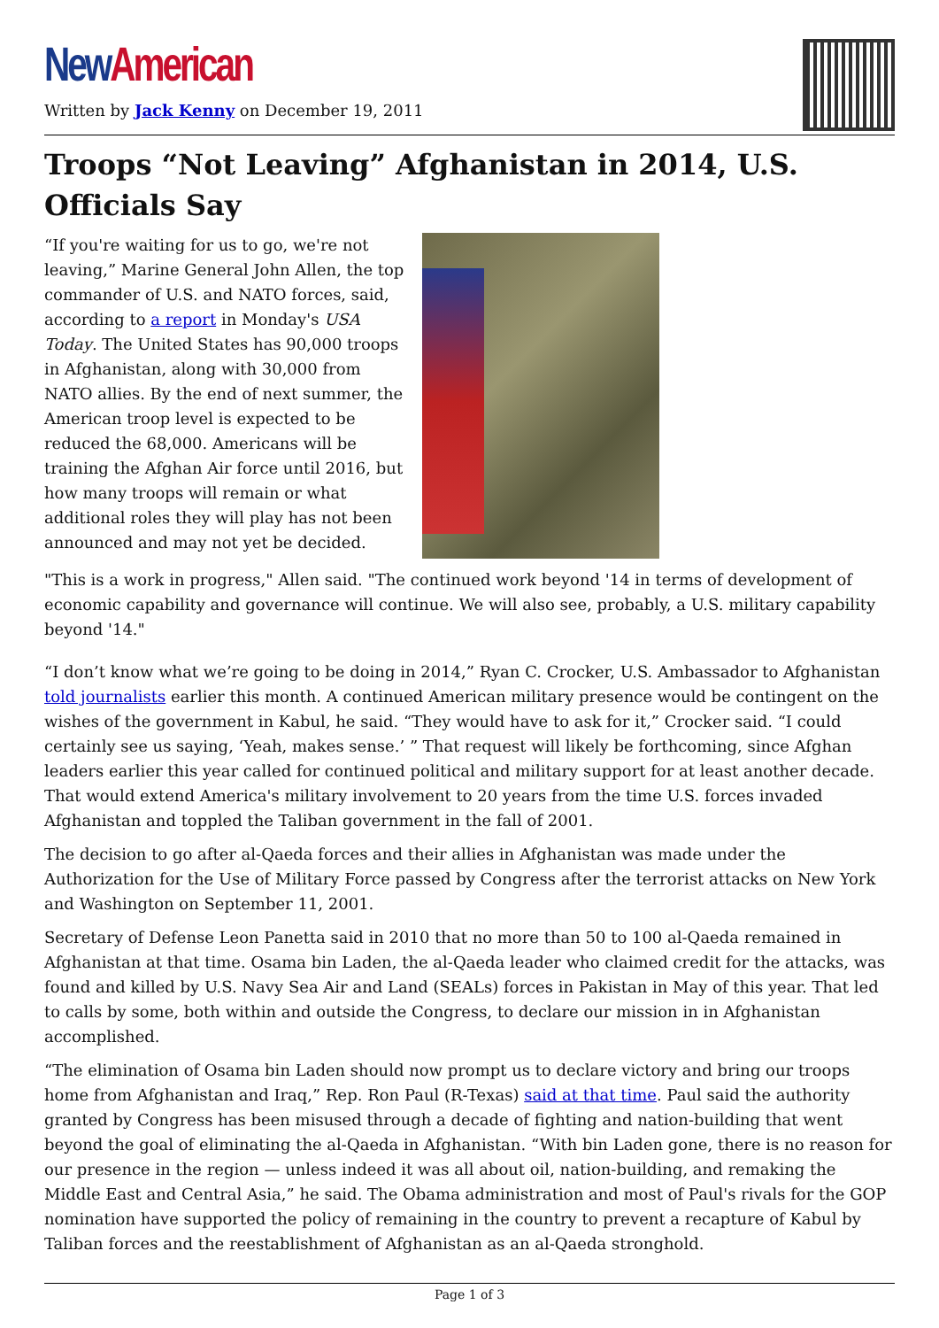New American
Written by Jack Kenny on December 19, 2011
Troops “Not Leaving” Afghanistan in 2014, U.S. Officials Say
“If you're waiting for us to go, we're not leaving,” Marine General John Allen, the top commander of U.S. and NATO forces, said, according to a report in Monday's USA Today. The United States has 90,000 troops in Afghanistan, along with 30,000 from NATO allies. By the end of next summer, the American troop level is expected to be reduced the 68,000. Americans will be training the Afghan Air force until 2016, but how many troops will remain or what additional roles they will play has not been announced and may not yet be decided.
"This is a work in progress," Allen said. "The continued work beyond '14 in terms of development of economic capability and governance will continue. We will also see, probably, a U.S. military capability beyond '14."
“I don’t know what we’re going to be doing in 2014,” Ryan C. Crocker, U.S. Ambassador to Afghanistan told journalists earlier this month. A continued American military presence would be contingent on the wishes of the government in Kabul, he said. “They would have to ask for it,” Crocker said. “I could certainly see us saying, ‘Yeah, makes sense.’ ” That request will likely be forthcoming, since Afghan leaders earlier this year called for continued political and military support for at least another decade. That would extend America's military involvement to 20 years from the time U.S. forces invaded Afghanistan and toppled the Taliban government in the fall of 2001.
The decision to go after al-Qaeda forces and their allies in Afghanistan was made under the Authorization for the Use of Military Force passed by Congress after the terrorist attacks on New York and Washington on September 11, 2001.
Secretary of Defense Leon Panetta said in 2010 that no more than 50 to 100 al-Qaeda remained in Afghanistan at that time. Osama bin Laden, the al-Qaeda leader who claimed credit for the attacks, was found and killed by U.S. Navy Sea Air and Land (SEALs) forces in Pakistan in May of this year. That led to calls by some, both within and outside the Congress, to declare our mission in in Afghanistan accomplished.
“The elimination of Osama bin Laden should now prompt us to declare victory and bring our troops home from Afghanistan and Iraq,” Rep. Ron Paul (R-Texas) said at that time. Paul said the authority granted by Congress has been misused through a decade of fighting and nation-building that went beyond the goal of eliminating the al-Qaeda in Afghanistan. “With bin Laden gone, there is no reason for our presence in the region — unless indeed it was all about oil, nation-building, and remaking the Middle East and Central Asia,” he said. The Obama administration and most of Paul's rivals for the GOP nomination have supported the policy of remaining in the country to prevent a recapture of Kabul by Taliban forces and the reestablishment of Afghanistan as an al-Qaeda stronghold.
Page 1 of 3